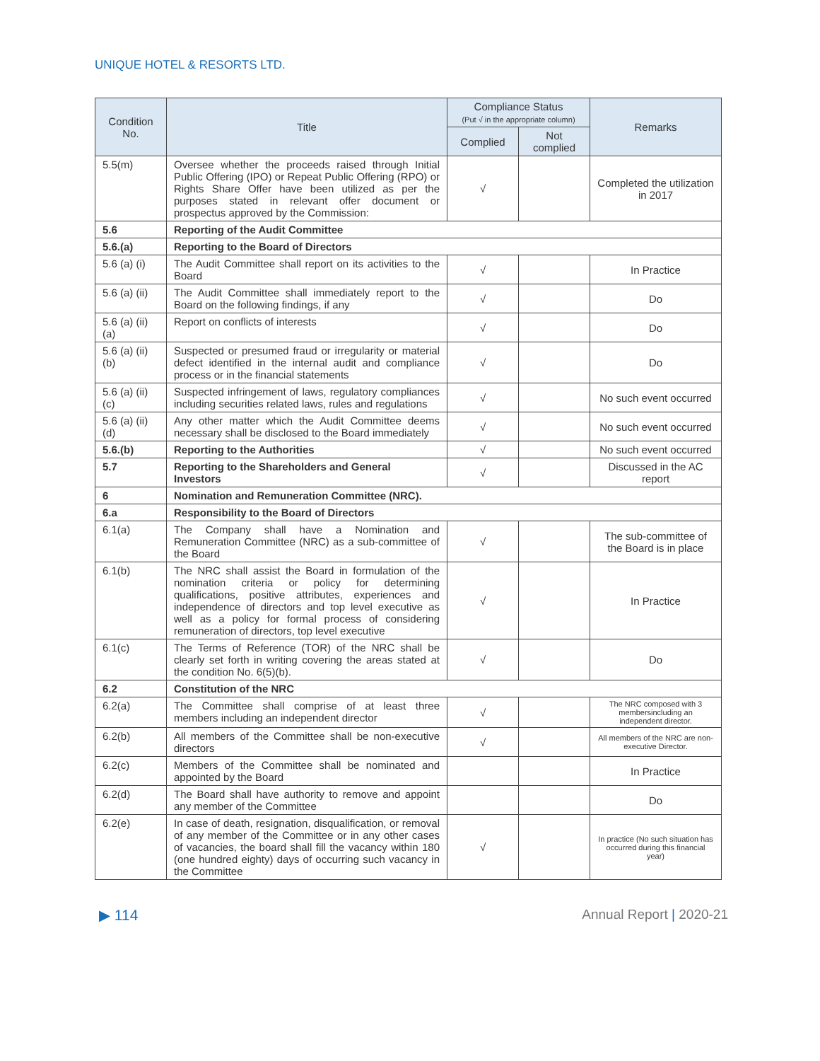UNIQUE HOTEL & RESORTS LTD.
| Condition No. | Title | Compliance Status (Put √ in the appropriate column) | | Remarks |
| --- | --- | --- | --- | --- |
| | | Complied | Not complied | |
| 5.5(m) | Oversee whether the proceeds raised through Initial Public Offering (IPO) or Repeat Public Offering (RPO) or Rights Share Offer have been utilized as per the purposes stated in relevant offer document or prospectus approved by the Commission: | √ | | Completed the utilization in 2017 |
| 5.6 | Reporting of the Audit Committee | | | |
| 5.6.(a) | Reporting to the Board of Directors | | | |
| 5.6 (a) (i) | The Audit Committee shall report on its activities to the Board | √ | | In Practice |
| 5.6 (a) (ii) | The Audit Committee shall immediately report to the Board on the following findings, if any | √ | | Do |
| 5.6 (a) (ii)(a) | Report on conflicts of interests | √ | | Do |
| 5.6 (a) (ii)(b) | Suspected or presumed fraud or irregularity or material defect identified in the internal audit and compliance process or in the financial statements | √ | | Do |
| 5.6 (a) (ii)(c) | Suspected infringement of laws, regulatory compliances including securities related laws, rules and regulations | √ | | No such event occurred |
| 5.6 (a) (ii)(d) | Any other matter which the Audit Committee deems necessary shall be disclosed to the Board immediately | √ | | No such event occurred |
| 5.6.(b) | Reporting to the Authorities | √ | | No such event occurred |
| 5.7 | Reporting to the Shareholders and General Investors | √ | | Discussed in the AC report |
| 6 | Nomination and Remuneration Committee (NRC). | | | |
| 6.a | Responsibility to the Board of Directors | | | |
| 6.1(a) | The Company shall have a Nomination and Remuneration Committee (NRC) as a sub-committee of the Board | √ | | The sub-committee of the Board is in place |
| 6.1(b) | The NRC shall assist the Board in formulation of the nomination criteria or policy for determining qualifications, positive attributes, experiences and independence of directors and top level executive as well as a policy for formal process of considering remuneration of directors, top level executive | √ | | In Practice |
| 6.1(c) | The Terms of Reference (TOR) of the NRC shall be clearly set forth in writing covering the areas stated at the condition No. 6(5)(b). | √ | | Do |
| 6.2 | Constitution of the NRC | | | |
| 6.2(a) | The Committee shall comprise of at least three members including an independent director | √ | | The NRC composed with 3 membersincluding an independent director. |
| 6.2(b) | All members of the Committee shall be non-executive directors | √ | | All members of the NRC are non-executive Director. |
| 6.2(c) | Members of the Committee shall be nominated and appointed by the Board | | | In Practice |
| 6.2(d) | The Board shall have authority to remove and appoint any member of the Committee | | | Do |
| 6.2(e) | In case of death, resignation, disqualification, or removal of any member of the Committee or in any other cases of vacancies, the board shall fill the vacancy within 180 (one hundred eighty) days of occurring such vacancy in the Committee | √ | | In practice (No such situation has occurred during this financial year) |
▶ 114 Annual Report | 2020-21